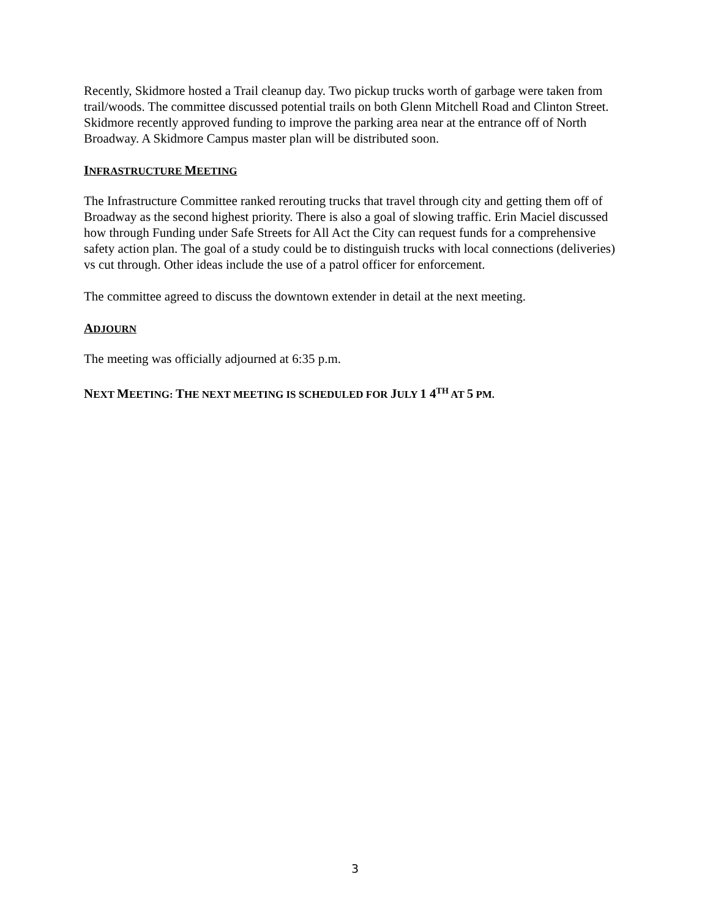Recently, Skidmore hosted a Trail cleanup day. Two pickup trucks worth of garbage were taken from trail/woods. The committee discussed potential trails on both Glenn Mitchell Road and Clinton Street. Skidmore recently approved funding to improve the parking area near at the entrance off of North Broadway. A Skidmore Campus master plan will be distributed soon.
INFRASTRUCTURE MEETING
The Infrastructure Committee ranked rerouting trucks that travel through city and getting them off of Broadway as the second highest priority. There is also a goal of slowing traffic. Erin Maciel discussed how through Funding under Safe Streets for All Act the City can request funds for a comprehensive safety action plan. The goal of a study could be to distinguish trucks with local connections (deliveries) vs cut through. Other ideas include the use of a patrol officer for enforcement.
The committee agreed to discuss the downtown extender in detail at the next meeting.
ADJOURN
The meeting was officially adjourned at 6:35 p.m.
NEXT MEETING: THE NEXT MEETING IS SCHEDULED FOR JULY 1 4<sup>TH</sup> AT 5 PM.
3